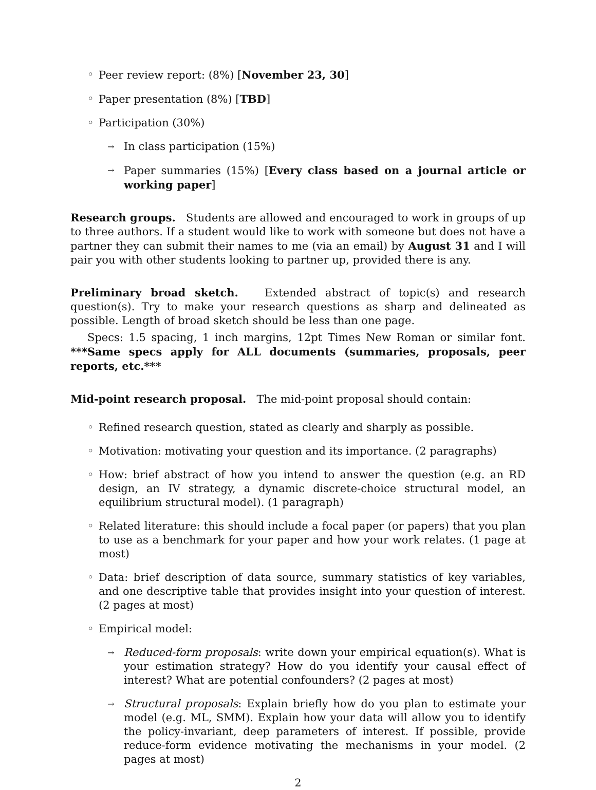◦ Peer review report: (8%) [November 23, 30]
◦ Paper presentation (8%) [TBD]
◦ Participation (30%)
→ In class participation (15%)
→ Paper summaries (15%) [Every class based on a journal article or working paper]
Research groups. Students are allowed and encouraged to work in groups of up to three authors. If a student would like to work with someone but does not have a partner they can submit their names to me (via an email) by August 31 and I will pair you with other students looking to partner up, provided there is any.
Preliminary broad sketch. Extended abstract of topic(s) and research question(s). Try to make your research questions as sharp and delineated as possible. Length of broad sketch should be less than one page.
Specs: 1.5 spacing, 1 inch margins, 12pt Times New Roman or similar font. ***Same specs apply for ALL documents (summaries, proposals, peer reports, etc.***
Mid-point research proposal. The mid-point proposal should contain:
◦ Refined research question, stated as clearly and sharply as possible.
◦ Motivation: motivating your question and its importance. (2 paragraphs)
◦ How: brief abstract of how you intend to answer the question (e.g. an RD design, an IV strategy, a dynamic discrete-choice structural model, an equilibrium structural model). (1 paragraph)
◦ Related literature: this should include a focal paper (or papers) that you plan to use as a benchmark for your paper and how your work relates. (1 page at most)
◦ Data: brief description of data source, summary statistics of key variables, and one descriptive table that provides insight into your question of interest. (2 pages at most)
◦ Empirical model:
→ Reduced-form proposals: write down your empirical equation(s). What is your estimation strategy? How do you identify your causal effect of interest? What are potential confounders? (2 pages at most)
→ Structural proposals: Explain briefly how do you plan to estimate your model (e.g. ML, SMM). Explain how your data will allow you to identify the policy-invariant, deep parameters of interest. If possible, provide reduce-form evidence motivating the mechanisms in your model. (2 pages at most)
2